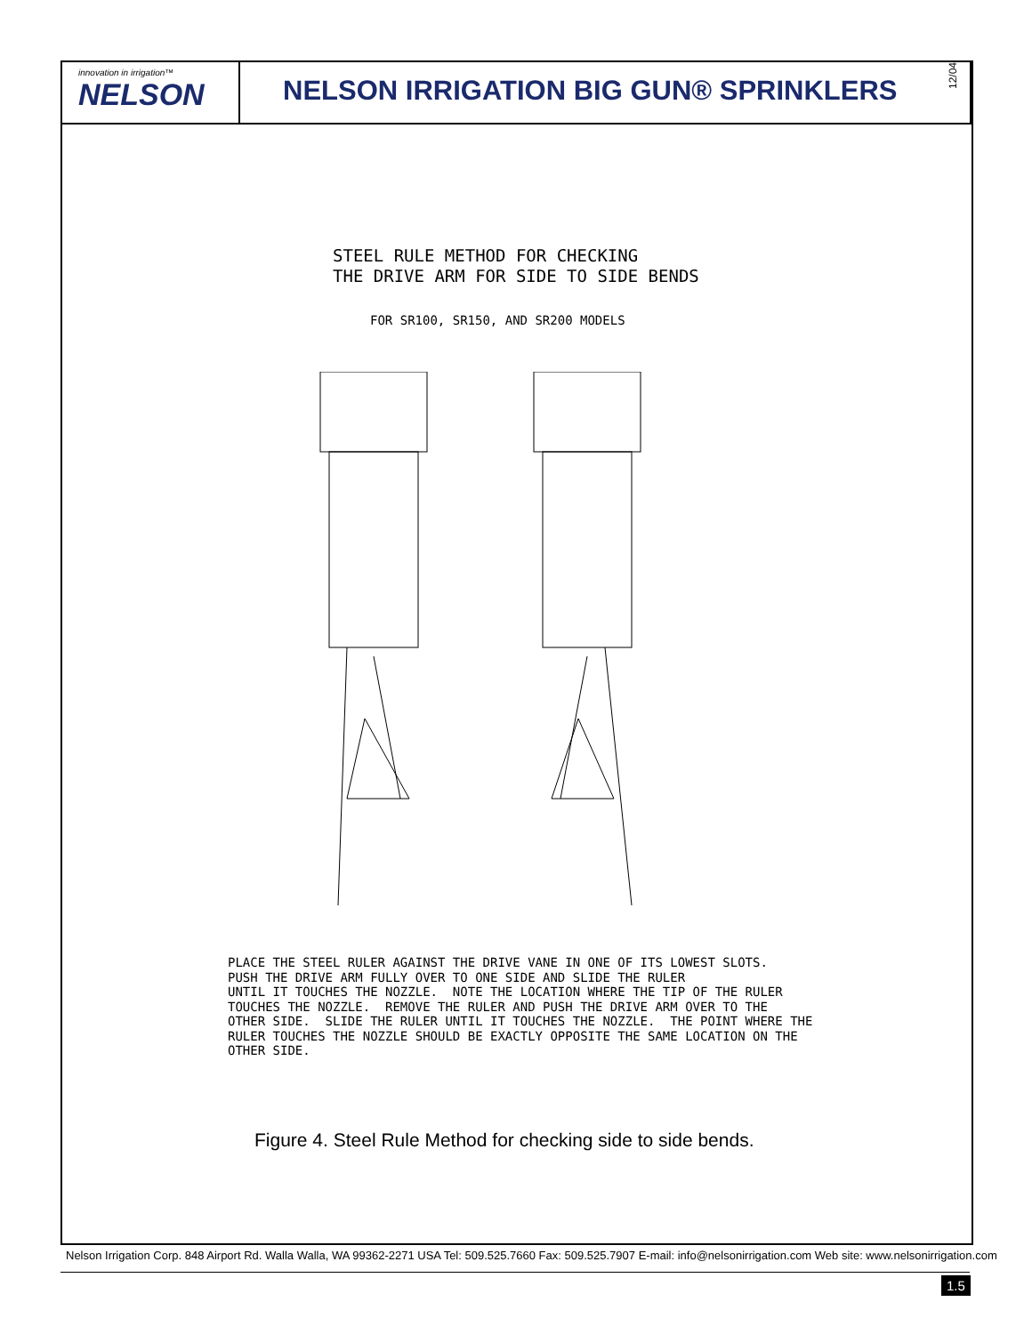innovation in irrigation™
NELSON
NELSON IRRIGATION BIG GUN® SPRINKLERS
12/04
STEEL RULE METHOD FOR CHECKING
THE DRIVE ARM FOR SIDE TO SIDE BENDS
FOR SR100, SR150, AND SR200 MODELS
PLACE THE STEEL RULER AGAINST THE DRIVE VANE IN ONE OF ITS LOWEST SLOTS. PUSH THE DRIVE ARM FULLY OVER TO ONE SIDE AND SLIDE THE RULER UNTIL IT TOUCHES THE NOZZLE. NOTE THE LOCATION WHERE THE TIP OF THE RULER TOUCHES THE NOZZLE. REMOVE THE RULER AND PUSH THE DRIVE ARM OVER TO THE OTHER SIDE. SLIDE THE RULER UNTIL IT TOUCHES THE NOZZLE. THE POINT WHERE THE RULER TOUCHES THE NOZZLE SHOULD BE EXACTLY OPPOSITE THE SAME LOCATION ON THE OTHER SIDE.
Figure 4. Steel Rule Method for checking side to side bends.
Nelson Irrigation Corp. 848 Airport Rd. Walla Walla, WA 99362-2271 USA Tel: 509.525.7660 Fax: 509.525.7907 E-mail: info@nelsonirrigation.com Web site: www.nelsonirrigation.com
1.5